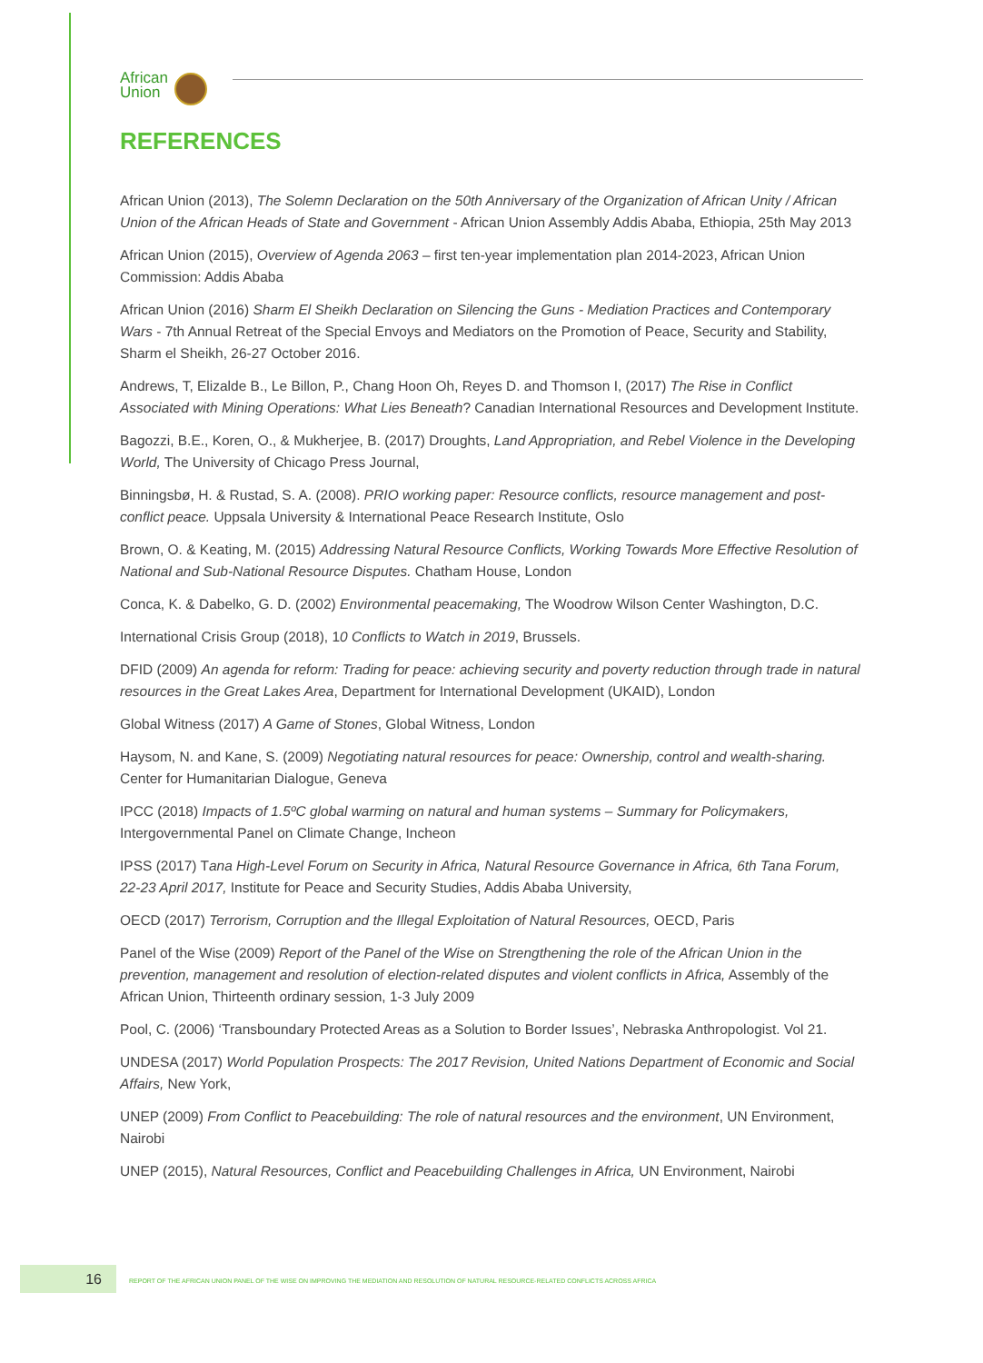African
Union
REFERENCES
African Union (2013), The Solemn Declaration on the 50th Anniversary of the Organization of African Unity / African Union of the African Heads of State and Government - African Union Assembly Addis Ababa, Ethiopia, 25th May 2013
African Union (2015), Overview of Agenda 2063 – first ten-year implementation plan 2014-2023, African Union Commission: Addis Ababa
African Union (2016) Sharm El Sheikh Declaration on Silencing the Guns - Mediation Practices and Contemporary Wars - 7th Annual Retreat of the Special Envoys and Mediators on the Promotion of Peace, Security and Stability, Sharm el Sheikh, 26-27 October 2016.
Andrews, T, Elizalde B., Le Billon, P., Chang Hoon Oh, Reyes D. and Thomson I, (2017) The Rise in Conflict Associated with Mining Operations: What Lies Beneath? Canadian International Resources and Development Institute.
Bagozzi, B.E., Koren, O., & Mukherjee, B. (2017) Droughts, Land Appropriation, and Rebel Violence in the Developing World, The University of Chicago Press Journal,
Binningsbø, H. & Rustad, S. A. (2008). PRIO working paper: Resource conflicts, resource management and post-conflict peace. Uppsala University & International Peace Research Institute, Oslo
Brown, O. & Keating, M. (2015) Addressing Natural Resource Conflicts, Working Towards More Effective Resolution of National and Sub-National Resource Disputes. Chatham House, London
Conca, K. & Dabelko, G. D. (2002) Environmental peacemaking, The Woodrow Wilson Center Washington, D.C.
International Crisis Group (2018), 10 Conflicts to Watch in 2019, Brussels.
DFID (2009) An agenda for reform: Trading for peace: achieving security and poverty reduction through trade in natural resources in the Great Lakes Area, Department for International Development (UKAID), London
Global Witness (2017) A Game of Stones, Global Witness, London
Haysom, N. and Kane, S. (2009) Negotiating natural resources for peace: Ownership, control and wealth-sharing. Center for Humanitarian Dialogue, Geneva
IPCC (2018) Impacts of 1.5ºC global warming on natural and human systems – Summary for Policymakers, Intergovernmental Panel on Climate Change, Incheon
IPSS (2017) Tana High-Level Forum on Security in Africa, Natural Resource Governance in Africa, 6th Tana Forum, 22-23 April 2017, Institute for Peace and Security Studies, Addis Ababa University,
OECD (2017) Terrorism, Corruption and the Illegal Exploitation of Natural Resources, OECD, Paris
Panel of the Wise (2009) Report of the Panel of the Wise on Strengthening the role of the African Union in the prevention, management and resolution of election-related disputes and violent conflicts in Africa, Assembly of the African Union, Thirteenth ordinary session, 1-3 July 2009
Pool, C. (2006) ‘Transboundary Protected Areas as a Solution to Border Issues’, Nebraska Anthropologist. Vol 21.
UNDESA (2017) World Population Prospects: The 2017 Revision, United Nations Department of Economic and Social Affairs, New York,
UNEP (2009) From Conflict to Peacebuilding: The role of natural resources and the environment, UN Environment, Nairobi
UNEP (2015), Natural Resources, Conflict and Peacebuilding Challenges in Africa, UN Environment, Nairobi
16
REPORT OF THE AFRICAN UNION PANEL OF THE WISE ON IMPROVING THE MEDIATION AND RESOLUTION OF NATURAL RESOURCE-RELATED CONFLICTS ACROSS AFRICA